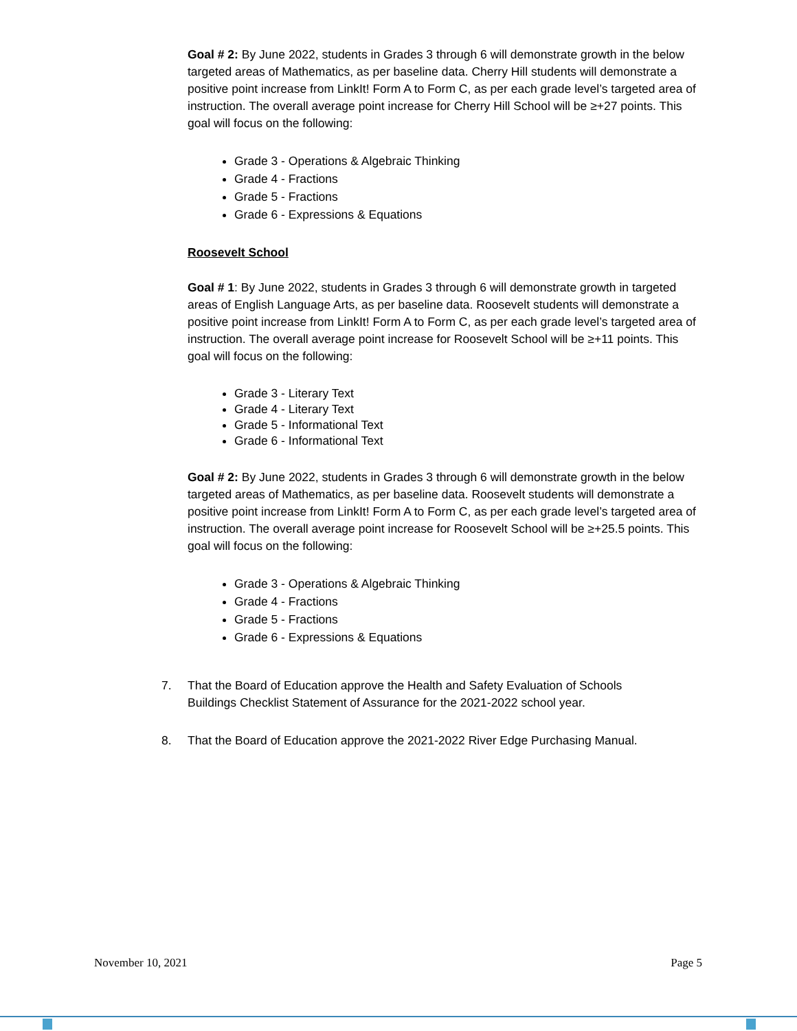Goal # 2: By June 2022, students in Grades 3 through 6 will demonstrate growth in the below targeted areas of Mathematics, as per baseline data. Cherry Hill students will demonstrate a positive point increase from LinkIt! Form A to Form C, as per each grade level’s targeted area of instruction. The overall average point increase for Cherry Hill School will be ≥+27 points. This goal will focus on the following:
Grade 3 - Operations & Algebraic Thinking
Grade 4 - Fractions
Grade 5 - Fractions
Grade 6 - Expressions & Equations
Roosevelt School
Goal # 1: By June 2022, students in Grades 3 through 6 will demonstrate growth in targeted areas of English Language Arts, as per baseline data. Roosevelt students will demonstrate a positive point increase from LinkIt! Form A to Form C, as per each grade level’s targeted area of instruction. The overall average point increase for Roosevelt School will be ≥+11 points. This goal will focus on the following:
Grade 3 - Literary Text
Grade 4 - Literary Text
Grade 5 - Informational Text
Grade 6 - Informational Text
Goal # 2: By June 2022, students in Grades 3 through 6 will demonstrate growth in the below targeted areas of Mathematics, as per baseline data. Roosevelt students will demonstrate a positive point increase from LinkIt! Form A to Form C, as per each grade level’s targeted area of instruction. The overall average point increase for Roosevelt School will be ≥+25.5 points. This goal will focus on the following:
Grade 3 - Operations & Algebraic Thinking
Grade 4 - Fractions
Grade 5 - Fractions
Grade 6 - Expressions & Equations
7. That the Board of Education approve the Health and Safety Evaluation of Schools
Buildings Checklist Statement of Assurance for the 2021-2022 school year.
8. That the Board of Education approve the 2021-2022 River Edge Purchasing Manual.
November 10, 2021 Page 5